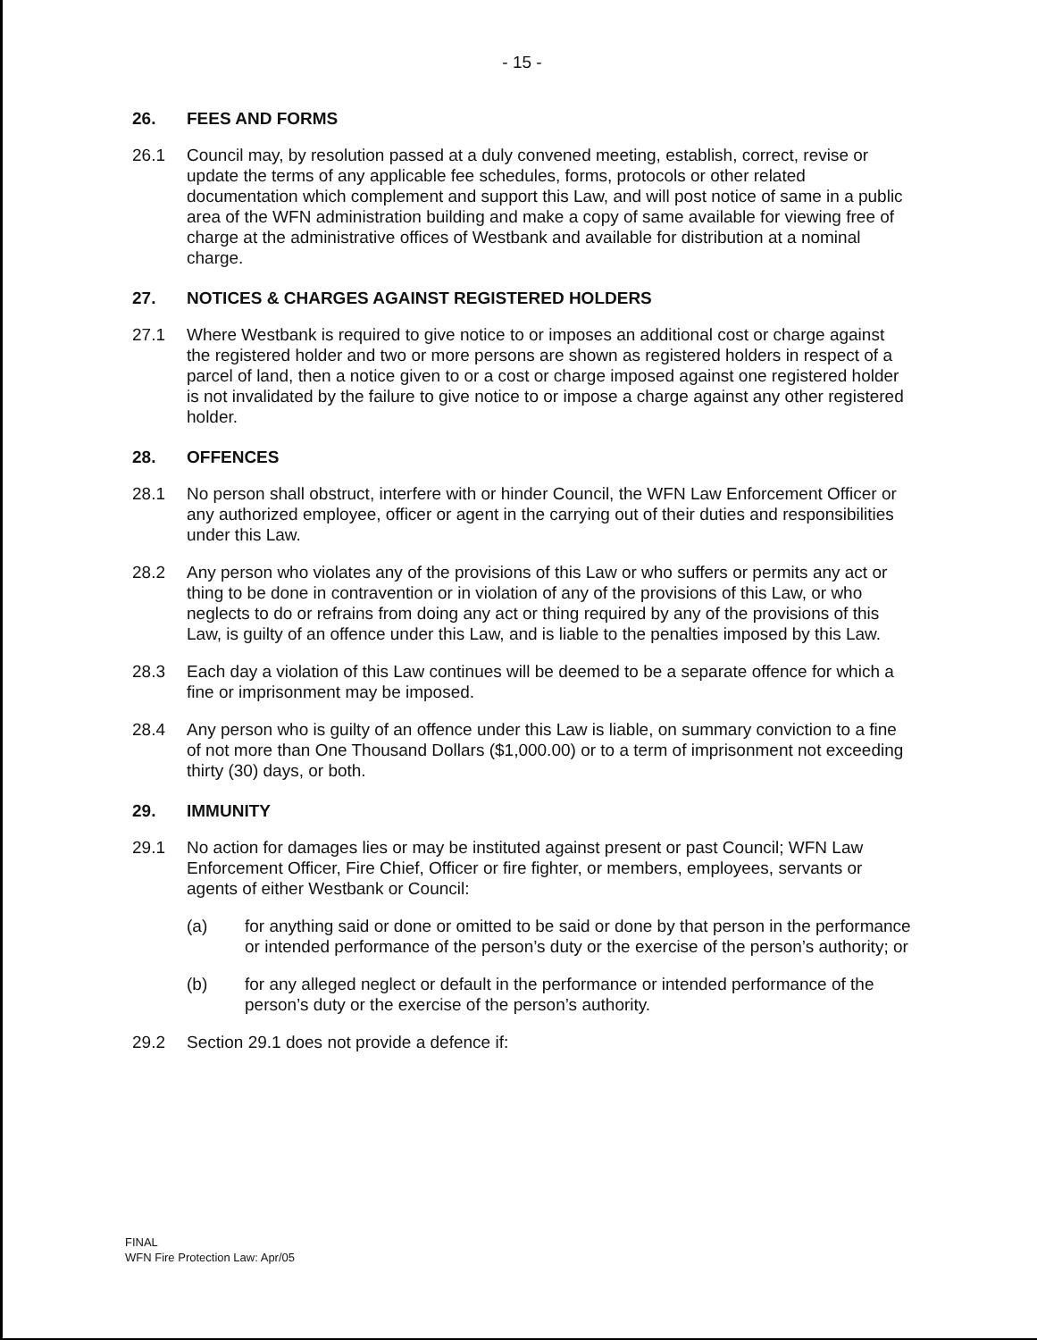- 15 -
26. FEES AND FORMS
26.1 Council may, by resolution passed at a duly convened meeting, establish, correct, revise or update the terms of any applicable fee schedules, forms, protocols or other related documentation which complement and support this Law, and will post notice of same in a public area of the WFN administration building and make a copy of same available for viewing free of charge at the administrative offices of Westbank and available for distribution at a nominal charge.
27. NOTICES & CHARGES AGAINST REGISTERED HOLDERS
27.1 Where Westbank is required to give notice to or imposes an additional cost or charge against the registered holder and two or more persons are shown as registered holders in respect of a parcel of land, then a notice given to or a cost or charge imposed against one registered holder is not invalidated by the failure to give notice to or impose a charge against any other registered holder.
28. OFFENCES
28.1 No person shall obstruct, interfere with or hinder Council, the WFN Law Enforcement Officer or any authorized employee, officer or agent in the carrying out of their duties and responsibilities under this Law.
28.2 Any person who violates any of the provisions of this Law or who suffers or permits any act or thing to be done in contravention or in violation of any of the provisions of this Law, or who neglects to do or refrains from doing any act or thing required by any of the provisions of this Law, is guilty of an offence under this Law, and is liable to the penalties imposed by this Law.
28.3 Each day a violation of this Law continues will be deemed to be a separate offence for which a fine or imprisonment may be imposed.
28.4 Any person who is guilty of an offence under this Law is liable, on summary conviction to a fine of not more than One Thousand Dollars ($1,000.00) or to a term of imprisonment not exceeding thirty (30) days, or both.
29. IMMUNITY
29.1 No action for damages lies or may be instituted against present or past Council; WFN Law Enforcement Officer, Fire Chief, Officer or fire fighter, or members, employees, servants or agents of either Westbank or Council:
(a) for anything said or done or omitted to be said or done by that person in the performance or intended performance of the person’s duty or the exercise of the person’s authority; or
(b) for any alleged neglect or default in the performance or intended performance of the person’s duty or the exercise of the person’s authority.
29.2 Section 29.1 does not provide a defence if:
FINAL
WFN Fire Protection Law: Apr/05